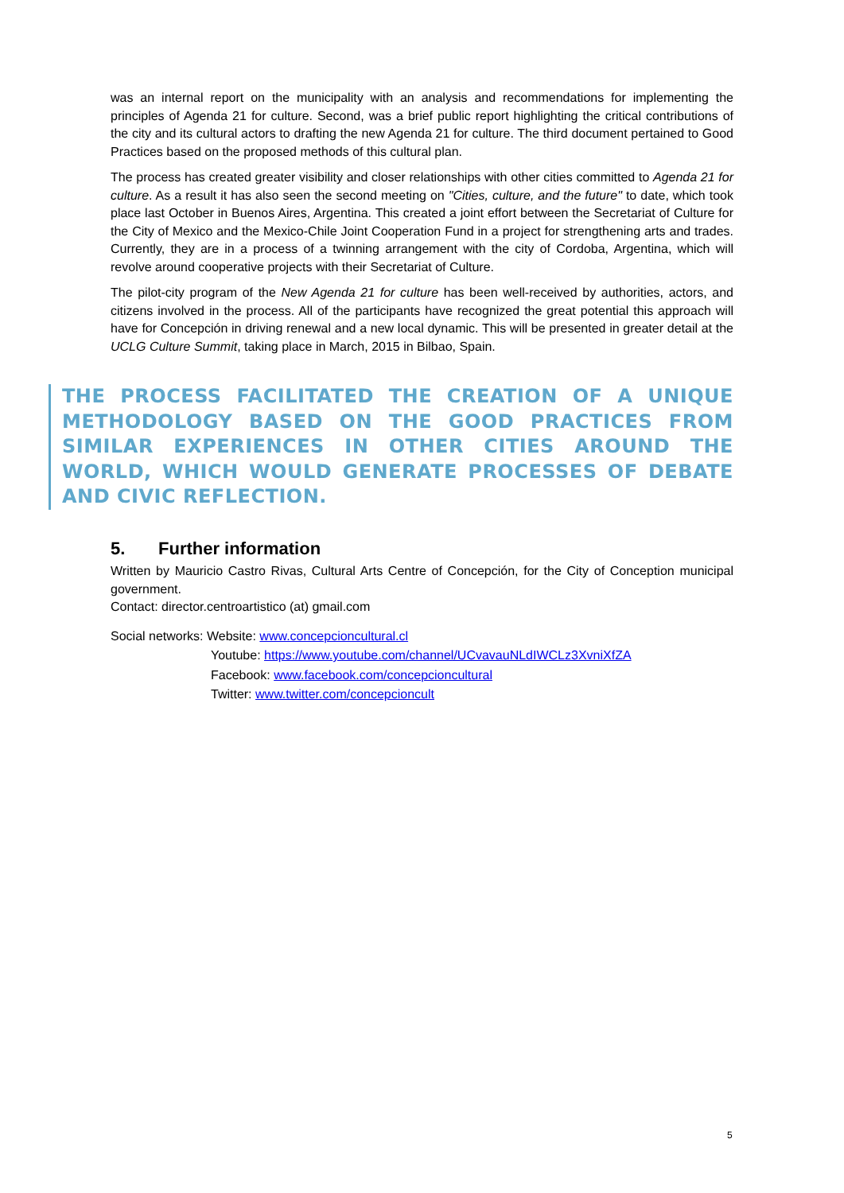was an internal report on the municipality with an analysis and recommendations for implementing the principles of Agenda 21 for culture. Second, was a brief public report highlighting the critical contributions of the city and its cultural actors to drafting the new Agenda 21 for culture. The third document pertained to Good Practices based on the proposed methods of this cultural plan.
The process has created greater visibility and closer relationships with other cities committed to Agenda 21 for culture. As a result it has also seen the second meeting on "Cities, culture, and the future" to date, which took place last October in Buenos Aires, Argentina. This created a joint effort between the Secretariat of Culture for the City of Mexico and the Mexico-Chile Joint Cooperation Fund in a project for strengthening arts and trades. Currently, they are in a process of a twinning arrangement with the city of Cordoba, Argentina, which will revolve around cooperative projects with their Secretariat of Culture.
The pilot-city program of the New Agenda 21 for culture has been well-received by authorities, actors, and citizens involved in the process. All of the participants have recognized the great potential this approach will have for Concepción in driving renewal and a new local dynamic. This will be presented in greater detail at the UCLG Culture Summit, taking place in March, 2015 in Bilbao, Spain.
THE PROCESS FACILITATED THE CREATION OF A UNIQUE METHODOLOGY BASED ON THE GOOD PRACTICES FROM SIMILAR EXPERIENCES IN OTHER CITIES AROUND THE WORLD, WHICH WOULD GENERATE PROCESSES OF DEBATE AND CIVIC REFLECTION.
5. Further information
Written by Mauricio Castro Rivas, Cultural Arts Centre of Concepción, for the City of Conception municipal government.
Contact: director.centroartistico (at) gmail.com
Social networks: Website: www.concepcioncultural.cl
Youtube: https://www.youtube.com/channel/UCvavauNLdIWCLz3XvniXfZA
Facebook: www.facebook.com/concepcioncultural
Twitter: www.twitter.com/concepcioncult
5